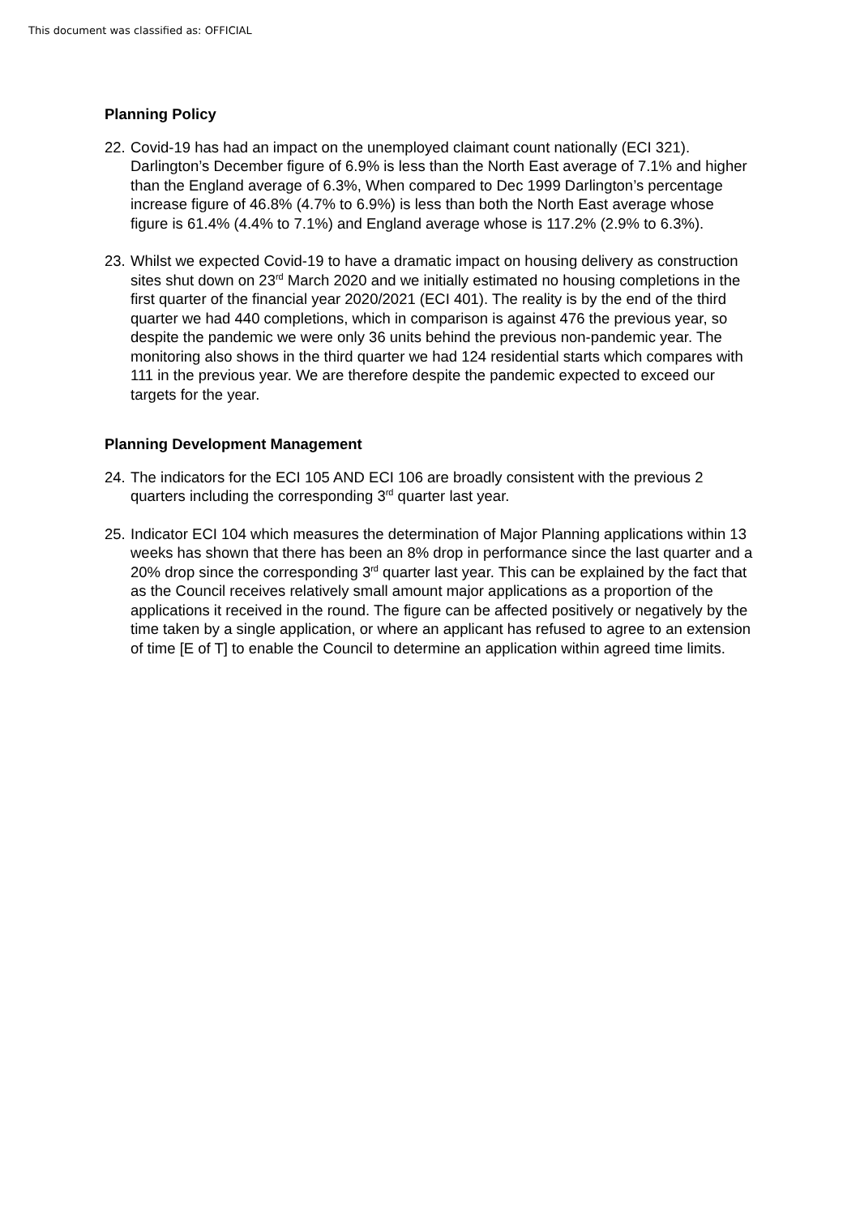This document was classified as: OFFICIAL
Planning Policy
22.
Covid-19 has had an impact on the unemployed claimant count nationally (ECI 321). Darlington’s December figure of 6.9% is less than the North East average of 7.1% and higher than the England average of 6.3%, When compared to Dec 1999 Darlington’s percentage increase figure of 46.8% (4.7% to 6.9%) is less than both the North East average whose figure is 61.4% (4.4% to 7.1%) and England average whose is 117.2% (2.9% to 6.3%).
23.
Whilst we expected Covid-19 to have a dramatic impact on housing delivery as construction sites shut down on 23<sup>rd</sup> March 2020 and we initially estimated no housing completions in the first quarter of the financial year 2020/2021 (ECI 401). The reality is by the end of the third quarter we had 440 completions, which in comparison is against 476 the previous year, so despite the pandemic we were only 36 units behind the previous non-pandemic year. The monitoring also shows in the third quarter we had 124 residential starts which compares with 111 in the previous year. We are therefore despite the pandemic expected to exceed our targets for the year.
Planning Development Management
24.
The indicators for the ECI 105 AND ECI 106 are broadly consistent with the previous 2 quarters including the corresponding 3<sup>rd</sup> quarter last year.
25.
Indicator ECI 104 which measures the determination of Major Planning applications within 13 weeks has shown that there has been an 8% drop in performance since the last quarter and a 20% drop since the corresponding 3<sup>rd</sup> quarter last year. This can be explained by the fact that as the Council receives relatively small amount major applications as a proportion of the applications it received in the round. The figure can be affected positively or negatively by the time taken by a single application, or where an applicant has refused to agree to an extension of time [E of T] to enable the Council to determine an application within agreed time limits.